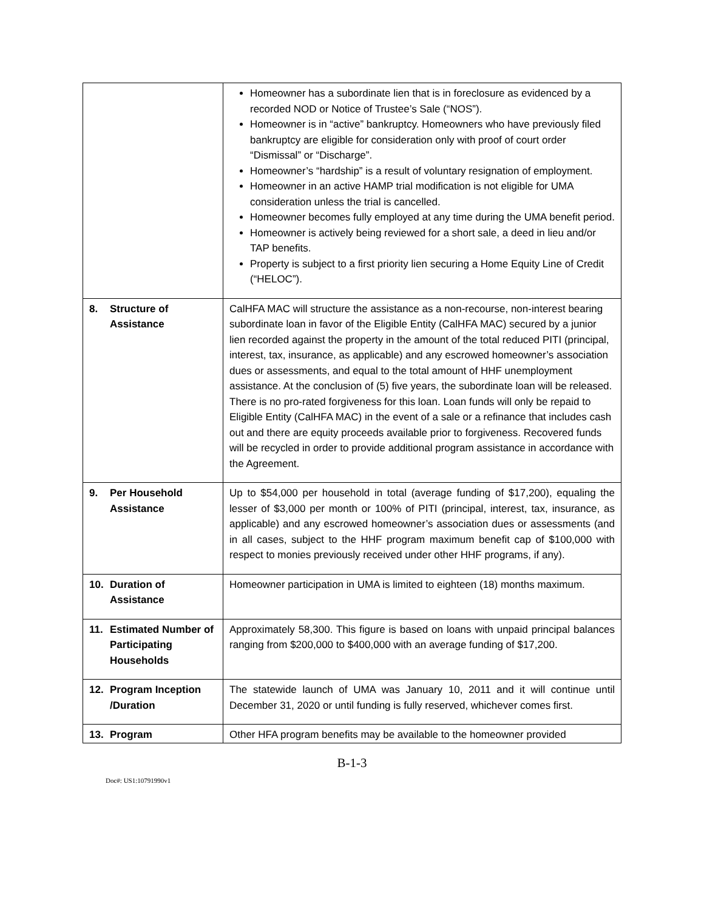| | Homeowner has a subordinate lien that is in foreclosure as evidenced by a recorded NOD or Notice of Trustee’s Sale (“NOS”). Homeowner is in “active” bankruptcy. Homeowners who have previously filed bankruptcy are eligible for consideration only with proof of court order “Dismissal” or “Discharge”. Homeowner’s “hardship” is a result of voluntary resignation of employment. Homeowner in an active HAMP trial modification is not eligible for UMA consideration unless the trial is cancelled. Homeowner becomes fully employed at any time during the UMA benefit period. Homeowner is actively being reviewed for a short sale, a deed in lieu and/or TAP benefits. Property is subject to a first priority lien securing a Home Equity Line of Credit (“HELOC”). |
| 8. Structure of Assistance | CalHFA MAC will structure the assistance as a non-recourse, non-interest bearing subordinate loan in favor of the Eligible Entity (CalHFA MAC) secured by a junior lien recorded against the property in the amount of the total reduced PITI (principal, interest, tax, insurance, as applicable) and any escrowed homeowner’s association dues or assessments, and equal to the total amount of HHF unemployment assistance. At the conclusion of (5) five years, the subordinate loan will be released. There is no pro-rated forgiveness for this loan. Loan funds will only be repaid to Eligible Entity (CalHFA MAC) in the event of a sale or a refinance that includes cash out and there are equity proceeds available prior to forgiveness. Recovered funds will be recycled in order to provide additional program assistance in accordance with the Agreement. |
| 9. Per Household Assistance | Up to $54,000 per household in total (average funding of $17,200), equaling the lesser of $3,000 per month or 100% of PITI (principal, interest, tax, insurance, as applicable) and any escrowed homeowner’s association dues or assessments (and in all cases, subject to the HHF program maximum benefit cap of $100,000 with respect to monies previously received under other HHF programs, if any). |
| 10. Duration of Assistance | Homeowner participation in UMA is limited to eighteen (18) months maximum. |
| 11. Estimated Number of Participating Households | Approximately 58,300. This figure is based on loans with unpaid principal balances ranging from $200,000 to $400,000 with an average funding of $17,200. |
| 12. Program Inception /Duration | The statewide launch of UMA was January 10, 2011 and it will continue until December 31, 2020 or until funding is fully reserved, whichever comes first. |
| 13. Program | Other HFA program benefits may be available to the homeowner provided |
B-1-3
Doc#: US1:10791990v1